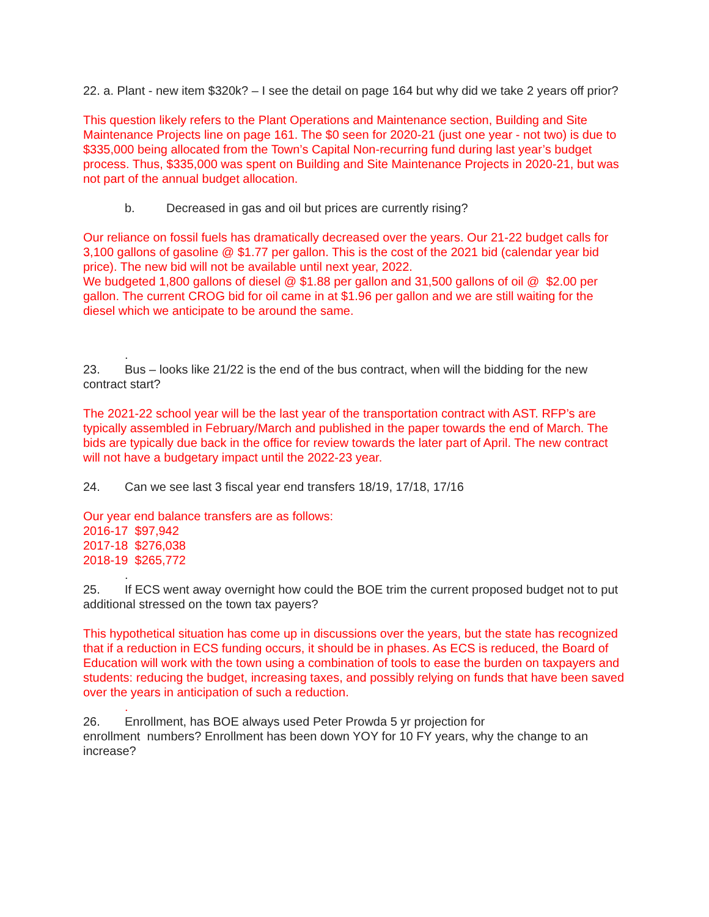22. a. Plant - new item $320k? – I see the detail on page 164 but why did we take 2 years off prior?
This question likely refers to the Plant Operations and Maintenance section, Building and Site Maintenance Projects line on page 161. The $0 seen for 2020-21 (just one year - not two) is due to $335,000 being allocated from the Town’s Capital Non-recurring fund during last year’s budget process. Thus, $335,000 was spent on Building and Site Maintenance Projects in 2020-21, but was not part of the annual budget allocation.
b. Decreased in gas and oil but prices are currently rising?
Our reliance on fossil fuels has dramatically decreased over the years. Our 21-22 budget calls for 3,100 gallons of gasoline @ $1.77 per gallon. This is the cost of the 2021 bid (calendar year bid price). The new bid will not be available until next year, 2022.
We budgeted 1,800 gallons of diesel @ $1.88 per gallon and 31,500 gallons of oil @ $2.00 per gallon. The current CROG bid for oil came in at $1.96 per gallon and we are still waiting for the diesel which we anticipate to be around the same.
.
23. Bus – looks like 21/22 is the end of the bus contract, when will the bidding for the new contract start?
The 2021-22 school year will be the last year of the transportation contract with AST. RFP’s are typically assembled in February/March and published in the paper towards the end of March. The bids are typically due back in the office for review towards the later part of April. The new contract will not have a budgetary impact until the 2022-23 year.
24. Can we see last 3 fiscal year end transfers 18/19, 17/18, 17/16
Our year end balance transfers are as follows:
2016-17 $97,942
2017-18 $276,038
2018-19 $265,772
.
25. If ECS went away overnight how could the BOE trim the current proposed budget not to put additional stressed on the town tax payers?
This hypothetical situation has come up in discussions over the years, but the state has recognized that if a reduction in ECS funding occurs, it should be in phases. As ECS is reduced, the Board of Education will work with the town using a combination of tools to ease the burden on taxpayers and students: reducing the budget, increasing taxes, and possibly relying on funds that have been saved over the years in anticipation of such a reduction.
.
26. Enrollment, has BOE always used Peter Prowda 5 yr projection for
enrollment numbers? Enrollment has been down YOY for 10 FY years, why the change to an increase?